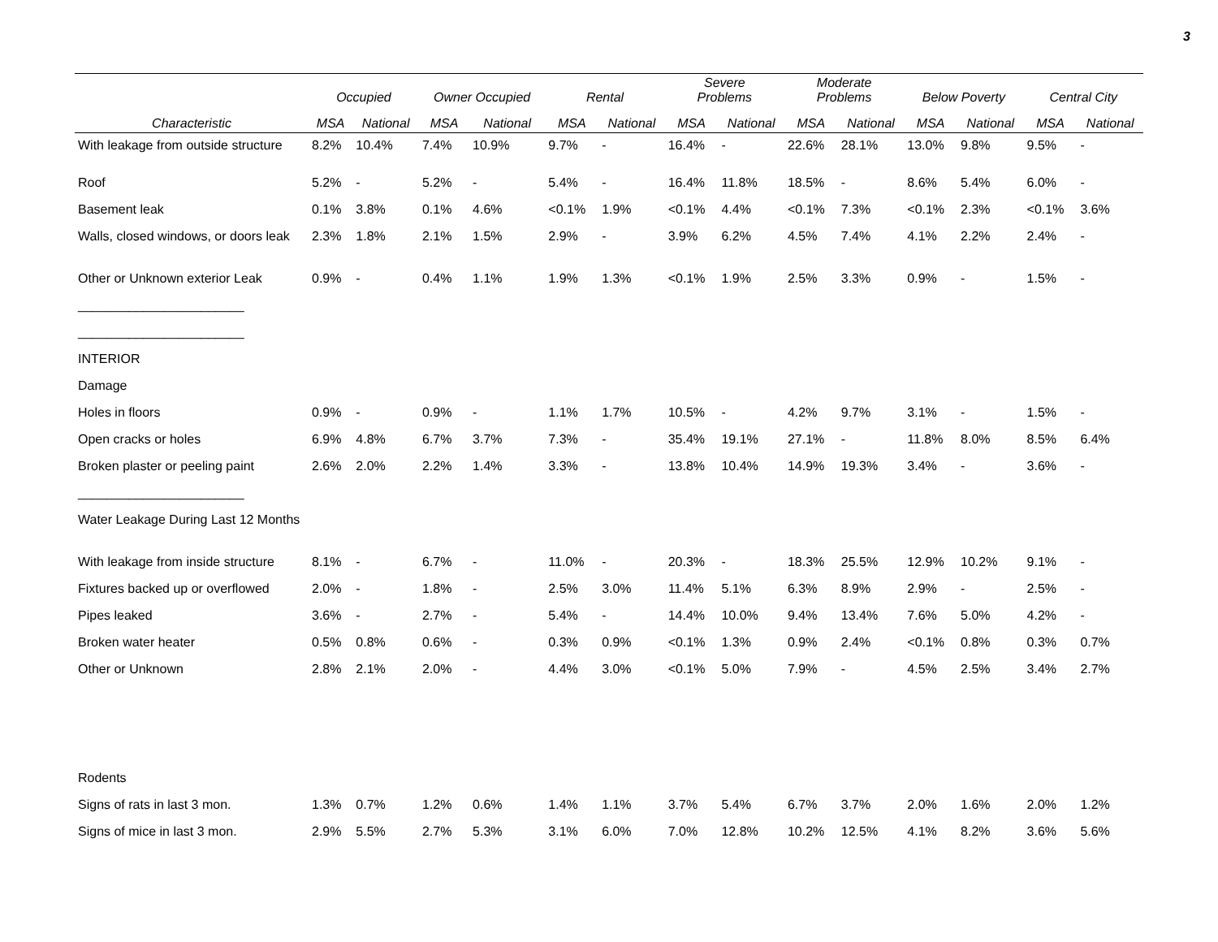3
| | Occupied | | Owner Occupied | | Rental | | Severe Problems | | Moderate Problems | | Below Poverty | | Central City | |
| --- | --- | --- | --- | --- | --- | --- | --- | --- | --- | --- | --- | --- | --- | --- |
| Characteristic | MSA | National | MSA | National | MSA | National | MSA | National | MSA | National | MSA | National | MSA | National |
| With leakage from outside structure | 8.2% | 10.4% | 7.4% | 10.9% | 9.7% | - | 16.4% | - | 22.6% | 28.1% | 13.0% | 9.8% | 9.5% | - |
| Roof | 5.2% | - | 5.2% | - | 5.4% | - | 16.4% | 11.8% | 18.5% | - | 8.6% | 5.4% | 6.0% | - |
| Basement leak | 0.1% | 3.8% | 0.1% | 4.6% | <0.1% | 1.9% | <0.1% | 4.4% | <0.1% | 7.3% | <0.1% | 2.3% | <0.1% | 3.6% |
| Walls, closed windows, or doors leak | 2.3% | 1.8% | 2.1% | 1.5% | 2.9% | - | 3.9% | 6.2% | 4.5% | 7.4% | 4.1% | 2.2% | 2.4% | - |
| Other or Unknown exterior Leak | 0.9% | - | 0.4% | 1.1% | 1.9% | 1.3% | <0.1% | 1.9% | 2.5% | 3.3% | 0.9% | - | 1.5% | - |
| _______________________ | | | | | | | | | | | | | | |
| _______________________ | | | | | | | | | | | | | | |
| INTERIOR | | | | | | | | | | | | | | |
| Damage | | | | | | | | | | | | | | |
| Holes in floors | 0.9% | - | 0.9% | - | 1.1% | 1.7% | 10.5% | - | 4.2% | 9.7% | 3.1% | - | 1.5% | - |
| Open cracks or holes | 6.9% | 4.8% | 6.7% | 3.7% | 7.3% | - | 35.4% | 19.1% | 27.1% | - | 11.8% | 8.0% | 8.5% | 6.4% |
| Broken plaster or peeling paint | 2.6% | 2.0% | 2.2% | 1.4% | 3.3% | - | 13.8% | 10.4% | 14.9% | 19.3% | 3.4% | - | 3.6% | - |
| _______________________ | | | | | | | | | | | | | | |
| Water Leakage During Last 12 Months | | | | | | | | | | | | | | |
| With leakage from inside structure | 8.1% | - | 6.7% | - | 11.0% | - | 20.3% | - | 18.3% | 25.5% | 12.9% | 10.2% | 9.1% | - |
| Fixtures backed up or overflowed | 2.0% | - | 1.8% | - | 2.5% | 3.0% | 11.4% | 5.1% | 6.3% | 8.9% | 2.9% | - | 2.5% | - |
| Pipes leaked | 3.6% | - | 2.7% | - | 5.4% | - | 14.4% | 10.0% | 9.4% | 13.4% | 7.6% | 5.0% | 4.2% | - |
| Broken water heater | 0.5% | 0.8% | 0.6% | - | 0.3% | 0.9% | <0.1% | 1.3% | 0.9% | 2.4% | <0.1% | 0.8% | 0.3% | 0.7% |
| Other or Unknown | 2.8% | 2.1% | 2.0% | - | 4.4% | 3.0% | <0.1% | 5.0% | 7.9% | - | 4.5% | 2.5% | 3.4% | 2.7% |
| Rodents | | | | | | | | | | | | | | |
| Signs of rats in last 3 mon. | 1.3% | 0.7% | 1.2% | 0.6% | 1.4% | 1.1% | 3.7% | 5.4% | 6.7% | 3.7% | 2.0% | 1.6% | 2.0% | 1.2% |
| Signs of mice in last 3 mon. | 2.9% | 5.5% | 2.7% | 5.3% | 3.1% | 6.0% | 7.0% | 12.8% | 10.2% | 12.5% | 4.1% | 8.2% | 3.6% | 5.6% |